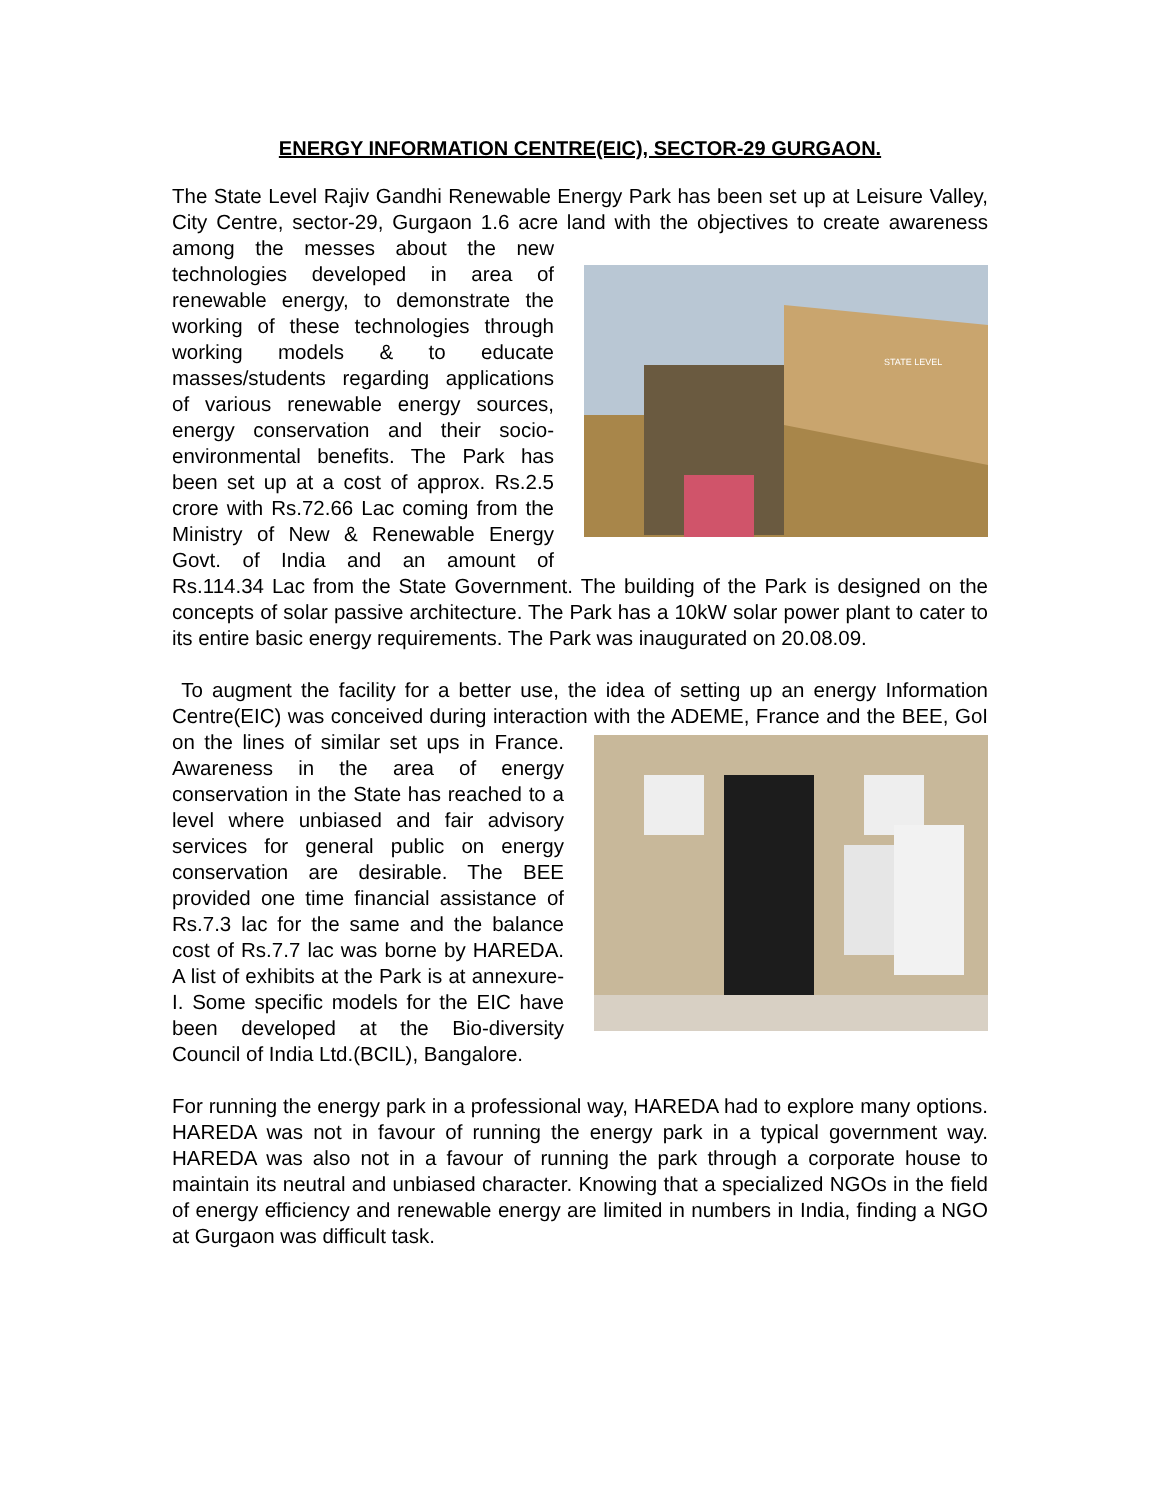ENERGY INFORMATION CENTRE(EIC), SECTOR-29 GURGAON.
The State Level Rajiv Gandhi Renewable Energy Park has been set up at Leisure Valley, City Centre, sector-29, Gurgaon 1.6 acre land with the objectives
STATE LEVEL
to create awareness among the messes about the new technologies developed in area of renewable energy, to demonstrate the working of these technologies through working models & to educate masses/students regarding applications of various renewable energy sources, energy conservation and their socio-environmental benefits. The Park has been set up at a cost of approx. Rs.2.5 crore with Rs.72.66 Lac coming from the Ministry of New & Renewable Energy Govt. of India and an amount of Rs.114.34 Lac from the State Government. The building of the Park is designed on the concepts of solar passive architecture. The Park has a 10kW solar power plant to cater to its entire basic energy requirements. The Park was inaugurated on 20.08.09.
To augment the facility for a better use, the idea of setting up an energy Information Centre(EIC) was conceived during interaction with the ADEME, France and the BEE, GoI on the lines of similar set ups in France. Awareness in the area of energy conservation in the State has reached to a level where unbiased and fair advisory services for general public on energy conservation are desirable. The BEE provided one time financial assistance of Rs.7.3 lac for the same and the balance cost of Rs.7.7 lac was borne by HAREDA. A list of exhibits at the Park is at annexure-I. Some specific models for the EIC have been developed at the Bio-diversity Council of India Ltd.(BCIL), Bangalore.
For running the energy park in a professional way, HAREDA had to explore many options. HAREDA was not in favour of running the energy park in a typical government way. HAREDA was also not in a favour of running the park through a corporate house to maintain its neutral and unbiased character. Knowing that a specialized NGOs in the field of energy efficiency and renewable energy are limited in numbers in India, finding a NGO at Gurgaon was difficult task.